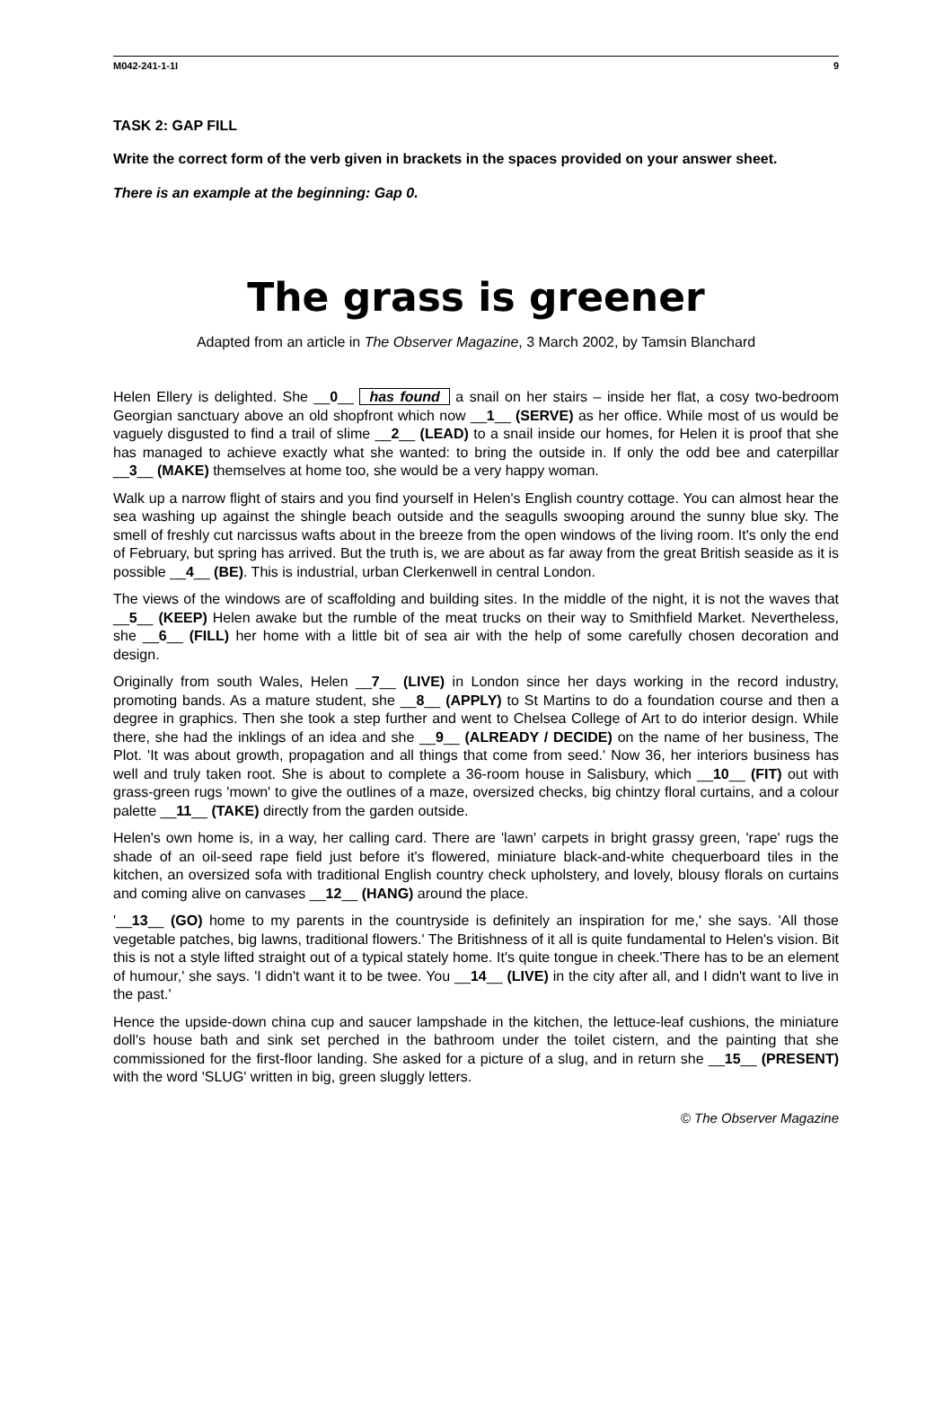M042-241-1-1I 9
TASK 2: GAP FILL
Write the correct form of the verb given in brackets in the spaces provided on your answer sheet.
There is an example at the beginning: Gap 0.
The grass is greener
Adapted from an article in The Observer Magazine, 3 March 2002, by Tamsin Blanchard
Helen Ellery is delighted. She __0__ has found a snail on her stairs – inside her flat, a cosy two-bedroom Georgian sanctuary above an old shopfront which now __1__ (SERVE) as her office. While most of us would be vaguely disgusted to find a trail of slime __2__ (LEAD) to a snail inside our homes, for Helen it is proof that she has managed to achieve exactly what she wanted: to bring the outside in. If only the odd bee and caterpillar __3__ (MAKE) themselves at home too, she would be a very happy woman.
Walk up a narrow flight of stairs and you find yourself in Helen's English country cottage. You can almost hear the sea washing up against the shingle beach outside and the seagulls swooping around the sunny blue sky. The smell of freshly cut narcissus wafts about in the breeze from the open windows of the living room. It's only the end of February, but spring has arrived. But the truth is, we are about as far away from the great British seaside as it is possible __4__ (BE). This is industrial, urban Clerkenwell in central London.
The views of the windows are of scaffolding and building sites. In the middle of the night, it is not the waves that __5__ (KEEP) Helen awake but the rumble of the meat trucks on their way to Smithfield Market. Nevertheless, she __6__ (FILL) her home with a little bit of sea air with the help of some carefully chosen decoration and design.
Originally from south Wales, Helen __7__ (LIVE) in London since her days working in the record industry, promoting bands. As a mature student, she __8__ (APPLY) to St Martins to do a foundation course and then a degree in graphics. Then she took a step further and went to Chelsea College of Art to do interior design. While there, she had the inklings of an idea and she __9__ (ALREADY / DECIDE) on the name of her business, The Plot. 'It was about growth, propagation and all things that come from seed.' Now 36, her interiors business has well and truly taken root. She is about to complete a 36-room house in Salisbury, which __10__ (FIT) out with grass-green rugs 'mown' to give the outlines of a maze, oversized checks, big chintzy floral curtains, and a colour palette __11__ (TAKE) directly from the garden outside.
Helen's own home is, in a way, her calling card. There are 'lawn' carpets in bright grassy green, 'rape' rugs the shade of an oil-seed rape field just before it's flowered, miniature black-and-white chequerboard tiles in the kitchen, an oversized sofa with traditional English country check upholstery, and lovely, blousy florals on curtains and coming alive on canvases __12__ (HANG) around the place.
'__13__ (GO) home to my parents in the countryside is definitely an inspiration for me,' she says. 'All those vegetable patches, big lawns, traditional flowers.' The Britishness of it all is quite fundamental to Helen's vision. Bit this is not a style lifted straight out of a typical stately home. It's quite tongue in cheek.'There has to be an element of humour,' she says. 'I didn't want it to be twee. You __14__ (LIVE) in the city after all, and I didn't want to live in the past.'
Hence the upside-down china cup and saucer lampshade in the kitchen, the lettuce-leaf cushions, the miniature doll's house bath and sink set perched in the bathroom under the toilet cistern, and the painting that she commissioned for the first-floor landing. She asked for a picture of a slug, and in return she __15__ (PRESENT) with the word 'SLUG' written in big, green sluggly letters.
© The Observer Magazine